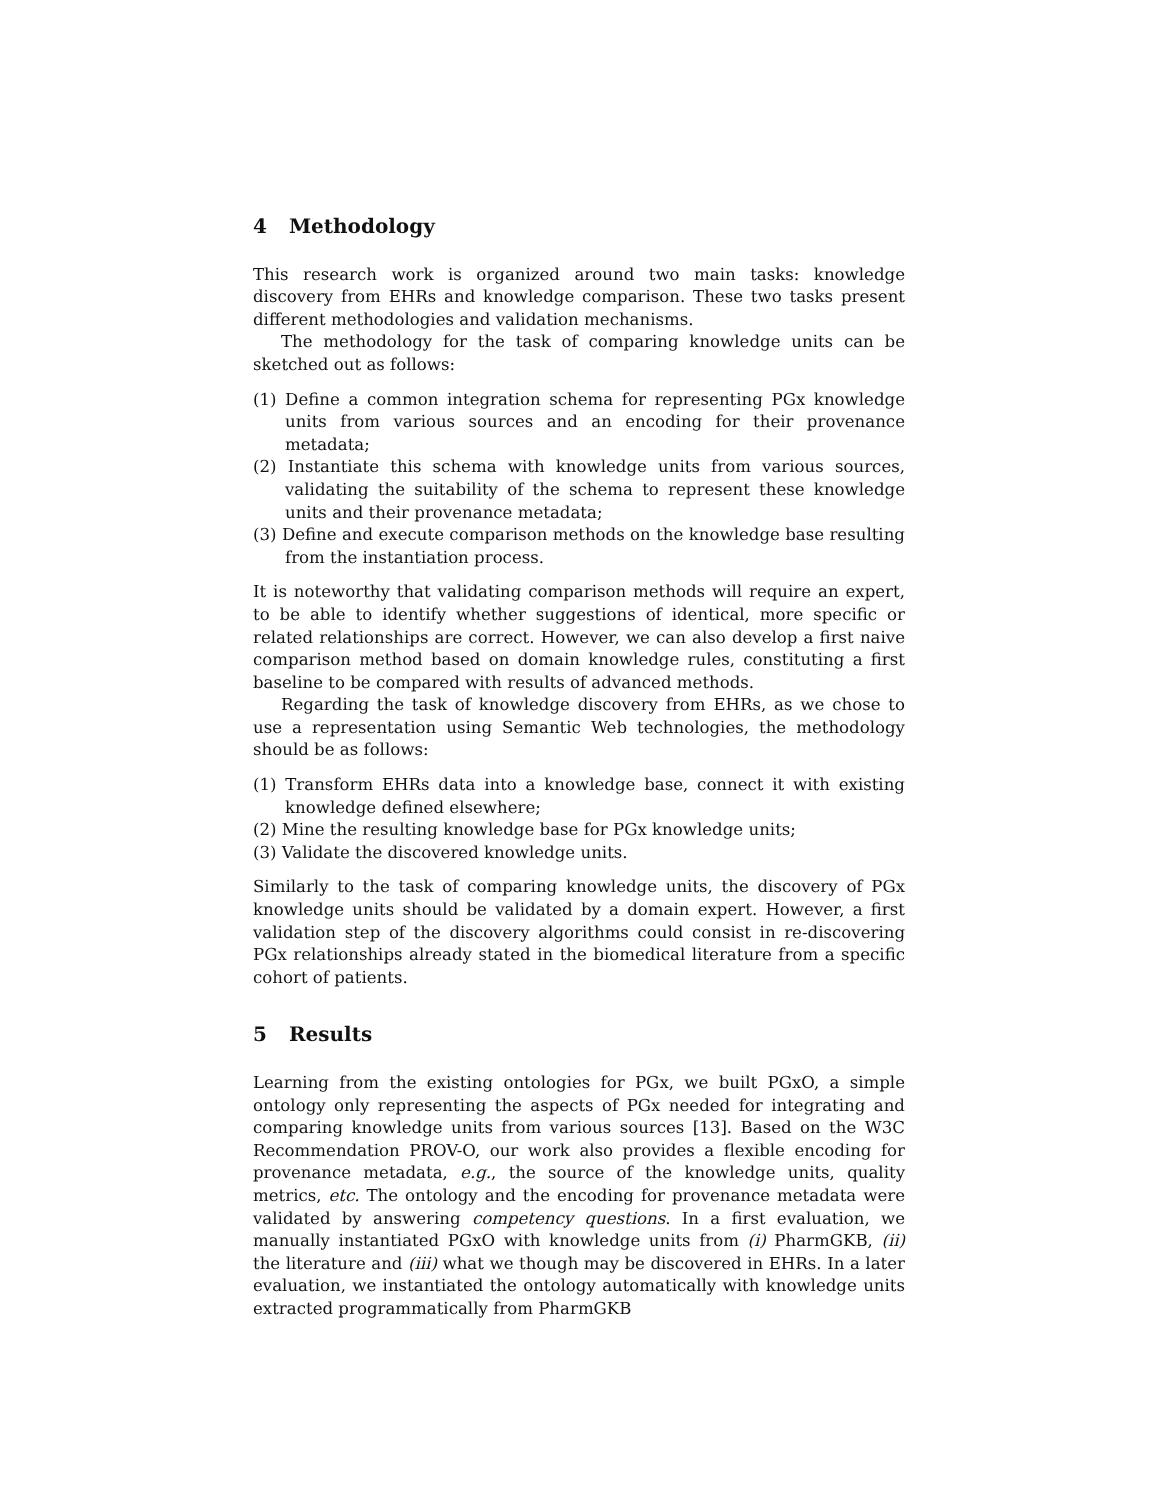4 Methodology
This research work is organized around two main tasks: knowledge discovery from EHRs and knowledge comparison. These two tasks present different methodologies and validation mechanisms.
The methodology for the task of comparing knowledge units can be sketched out as follows:
(1) Define a common integration schema for representing PGx knowledge units from various sources and an encoding for their provenance metadata;
(2) Instantiate this schema with knowledge units from various sources, validating the suitability of the schema to represent these knowledge units and their provenance metadata;
(3) Define and execute comparison methods on the knowledge base resulting from the instantiation process.
It is noteworthy that validating comparison methods will require an expert, to be able to identify whether suggestions of identical, more specific or related relationships are correct. However, we can also develop a first naive comparison method based on domain knowledge rules, constituting a first baseline to be compared with results of advanced methods.
Regarding the task of knowledge discovery from EHRs, as we chose to use a representation using Semantic Web technologies, the methodology should be as follows:
(1) Transform EHRs data into a knowledge base, connect it with existing knowledge defined elsewhere;
(2) Mine the resulting knowledge base for PGx knowledge units;
(3) Validate the discovered knowledge units.
Similarly to the task of comparing knowledge units, the discovery of PGx knowledge units should be validated by a domain expert. However, a first validation step of the discovery algorithms could consist in re-discovering PGx relationships already stated in the biomedical literature from a specific cohort of patients.
5 Results
Learning from the existing ontologies for PGx, we built PGxO, a simple ontology only representing the aspects of PGx needed for integrating and comparing knowledge units from various sources [13]. Based on the W3C Recommendation PROV-O, our work also provides a flexible encoding for provenance metadata, e.g., the source of the knowledge units, quality metrics, etc. The ontology and the encoding for provenance metadata were validated by answering competency questions. In a first evaluation, we manually instantiated PGxO with knowledge units from (i) PharmGKB, (ii) the literature and (iii) what we though may be discovered in EHRs. In a later evaluation, we instantiated the ontology automatically with knowledge units extracted programmatically from PharmGKB